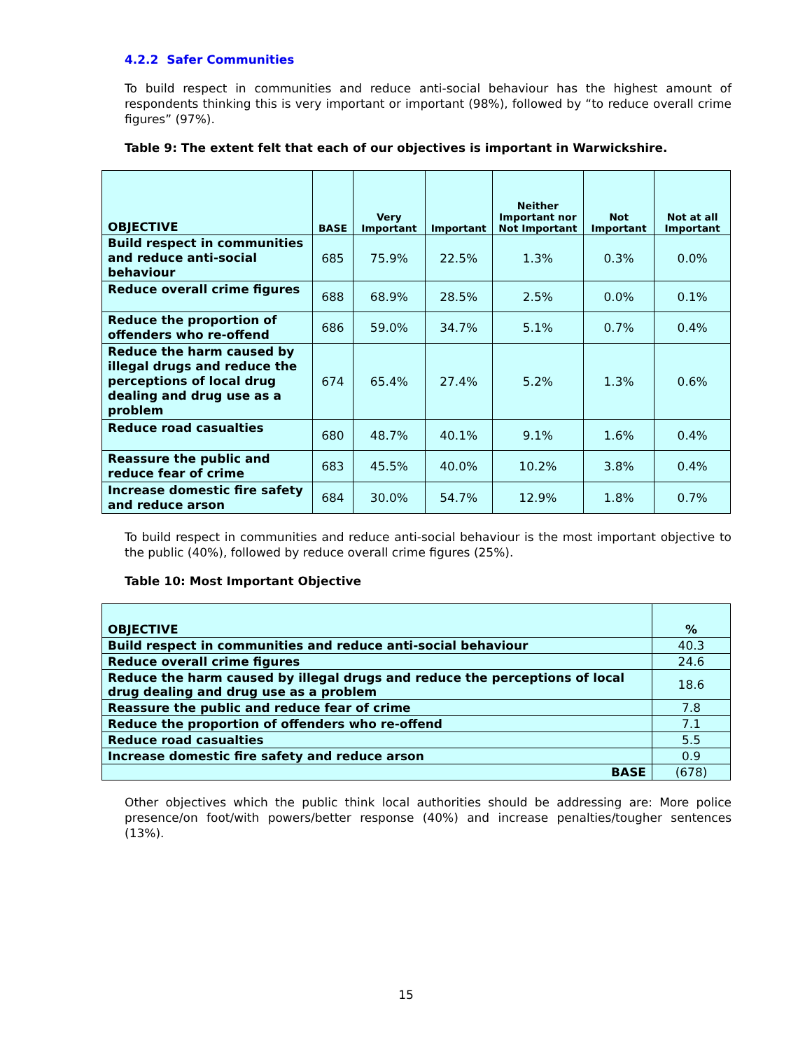4.2.2 Safer Communities
To build respect in communities and reduce anti-social behaviour has the highest amount of respondents thinking this is very important or important (98%), followed by “to reduce overall crime figures” (97%).
Table 9: The extent felt that each of our objectives is important in Warwickshire.
| OBJECTIVE | BASE | Very Important | Important | Neither Important nor Not Important | Not Important | Not at all Important |
| --- | --- | --- | --- | --- | --- | --- |
| Build respect in communities and reduce anti-social behaviour | 685 | 75.9% | 22.5% | 1.3% | 0.3% | 0.0% |
| Reduce overall crime figures | 688 | 68.9% | 28.5% | 2.5% | 0.0% | 0.1% |
| Reduce the proportion of offenders who re-offend | 686 | 59.0% | 34.7% | 5.1% | 0.7% | 0.4% |
| Reduce the harm caused by illegal drugs and reduce the perceptions of local drug dealing and drug use as a problem | 674 | 65.4% | 27.4% | 5.2% | 1.3% | 0.6% |
| Reduce road casualties | 680 | 48.7% | 40.1% | 9.1% | 1.6% | 0.4% |
| Reassure the public and reduce fear of crime | 683 | 45.5% | 40.0% | 10.2% | 3.8% | 0.4% |
| Increase domestic fire safety and reduce arson | 684 | 30.0% | 54.7% | 12.9% | 1.8% | 0.7% |
To build respect in communities and reduce anti-social behaviour is the most important objective to the public (40%), followed by reduce overall crime figures (25%).
Table 10: Most Important Objective
| OBJECTIVE | % |
| Build respect in communities and reduce anti-social behaviour | 40.3 |
| Reduce overall crime figures | 24.6 |
| Reduce the harm caused by illegal drugs and reduce the perceptions of local drug dealing and drug use as a problem | 18.6 |
| Reassure the public and reduce fear of crime | 7.8 |
| Reduce the proportion of offenders who re-offend | 7.1 |
| Reduce road casualties | 5.5 |
| Increase domestic fire safety and reduce arson | 0.9 |
| BASE | (678) |
Other objectives which the public think local authorities should be addressing are: More police presence/on foot/with powers/better response (40%) and increase penalties/tougher sentences (13%).
15